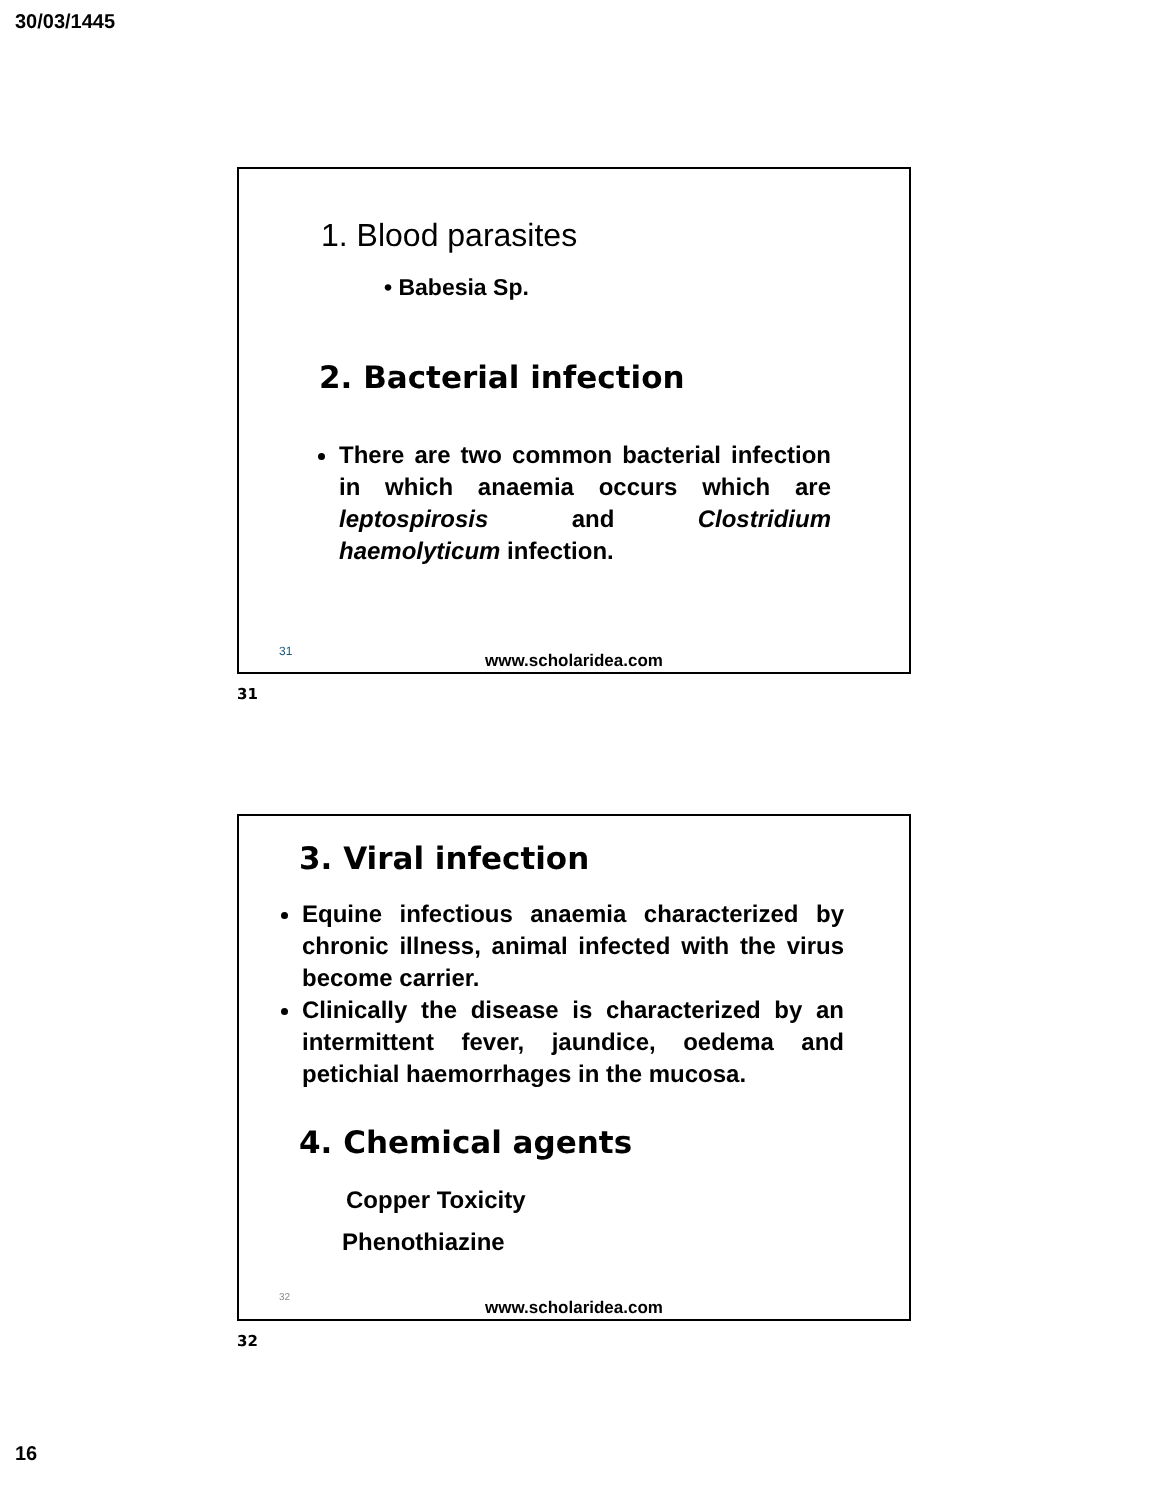30/03/1445
1. Blood parasites
• Babesia Sp.
2. Bacterial infection
There are two common bacterial infection in which anaemia occurs which are leptospirosis and Clostridium haemolyticum infection.
31
www.scholaridea.com
31
3. Viral infection
Equine infectious anaemia characterized by chronic illness, animal infected with the virus become carrier.
Clinically the disease is characterized by an intermittent fever, jaundice, oedema and petichial haemorrhages in the mucosa.
4. Chemical agents
Copper Toxicity
Phenothiazine
32
www.scholaridea.com
32
16